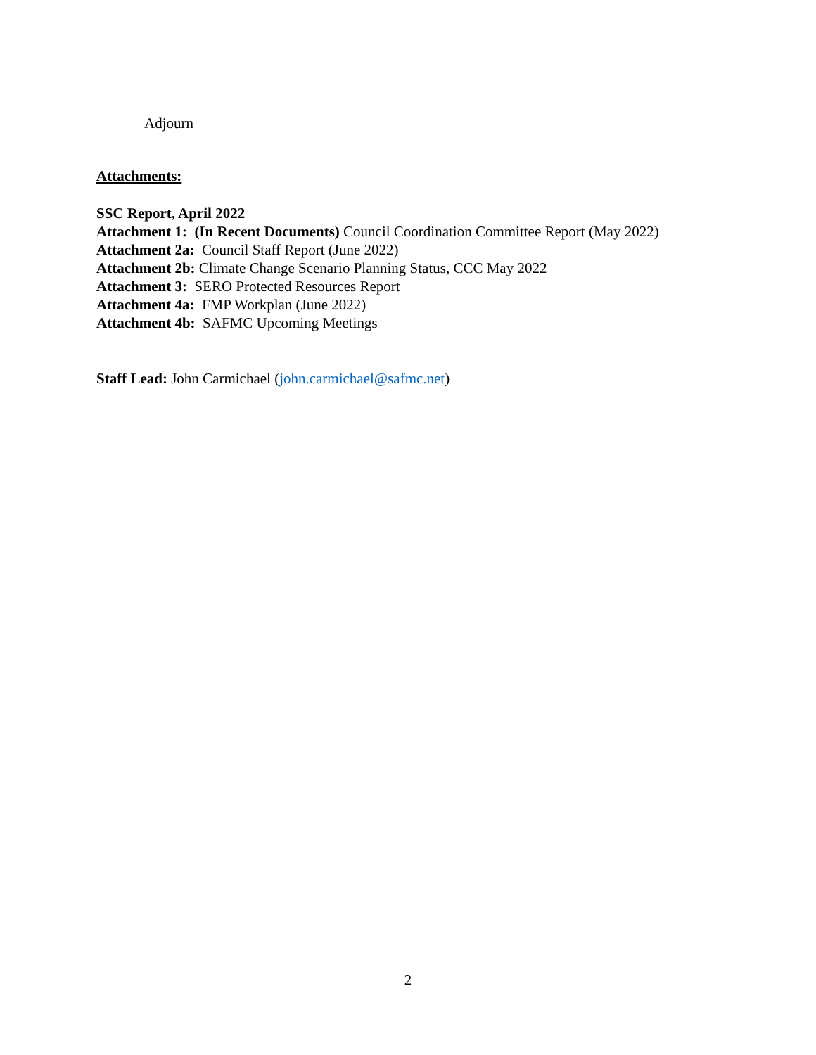Adjourn
Attachments:
SSC Report, April 2022
Attachment 1: (In Recent Documents) Council Coordination Committee Report (May 2022)
Attachment 2a: Council Staff Report (June 2022)
Attachment 2b: Climate Change Scenario Planning Status, CCC May 2022
Attachment 3: SERO Protected Resources Report
Attachment 4a: FMP Workplan (June 2022)
Attachment 4b: SAFMC Upcoming Meetings
Staff Lead: John Carmichael (john.carmichael@safmc.net)
2